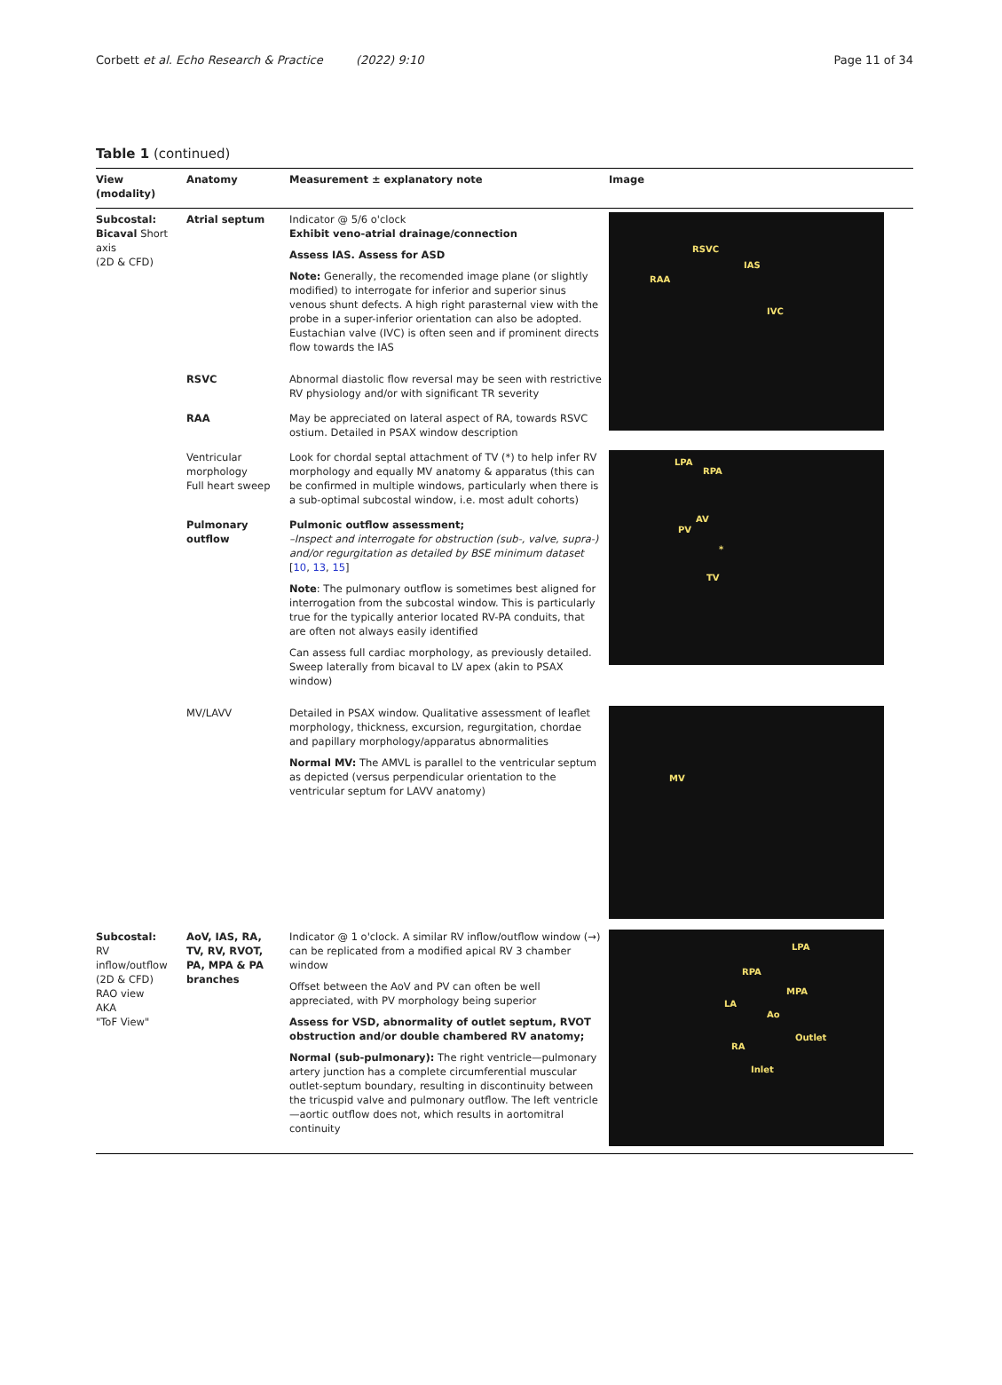Corbett et al. Echo Research & Practice (2022) 9:10 Page 11 of 34
Table 1 (continued)
| View (modality) | Anatomy | Measurement ± explanatory note | Image |
| --- | --- | --- | --- |
| Subcostal: Bicaval Short axis (2D & CFD) | Atrial septum | Indicator @ 5/6 o'clock Exhibit veno-atrial drainage/connection Assess IAS. Assess for ASD Note: Generally, the recomended image plane (or slightly modified) to interrogate for inferior and superior sinus venous shunt defects. A high right parasternal view with the probe in a super-inferior orientation can also be adopted. Eustachian valve (IVC) is often seen and if prominent directs flow towards the IAS | RSVC IAS RAA IVC |
| | RSVC | Abnormal diastolic flow reversal may be seen with restrictive RV physiology and/or with significant TR severity | |
| | RAA | May be appreciated on lateral aspect of RA, towards RSVC ostium. Detailed in PSAX window description | |
| | Ventricular morphology Full heart sweep | Look for chordal septal attachment of TV (*) to help infer RV morphology and equally MV anatomy & apparatus (this can be confirmed in multiple windows, particularly when there is a sub-optimal subcostal window, i.e. most adult cohorts) | LPA RPA AV PV * TV |
| | Pulmonary outflow | Pulmonic outflow assessment; –Inspect and interrogate for obstruction (sub-, valve, supra-) and/or regurgitation as detailed by BSE minimum dataset [ 10 , 13 , 15 ] Note : The pulmonary outflow is sometimes best aligned for interrogation from the subcostal window. This is particularly true for the typically anterior located RV-PA conduits, that are often not always easily identified Can assess full cardiac morphology, as previously detailed. Sweep laterally from bicaval to LV apex (akin to PSAX window) | |
| | MV/LAVV | Detailed in PSAX window. Qualitative assessment of leaflet morphology, thickness, excursion, regurgitation, chordae and papillary morphology/apparatus abnormalities Normal MV: The AMVL is parallel to the ventricular septum as depicted (versus perpendicular orientation to the ventricular septum for LAVV anatomy) | MV |
| Subcostal: RV inflow/outflow (2D & CFD) RAO view AKA "ToF View" | AoV, IAS, RA, TV, RV, RVOT, PA, MPA & PA branches | Indicator @ 1 o'clock. A similar RV inflow/outflow window (→) can be replicated from a modified apical RV 3 chamber window Offset between the AoV and PV can often be well appreciated, with PV morphology being superior Assess for VSD, abnormality of outlet septum, RVOT obstruction and/or double chambered RV anatomy; Normal (sub-pulmonary): The right ventricle—pulmonary artery junction has a complete circumferential muscular outlet-septum boundary, resulting in discontinuity between the tricuspid valve and pulmonary outflow. The left ventricle—aortic outflow does not, which results in aortomitral continuity | LPA RPA MPA LA Ao RA Outlet Inlet |